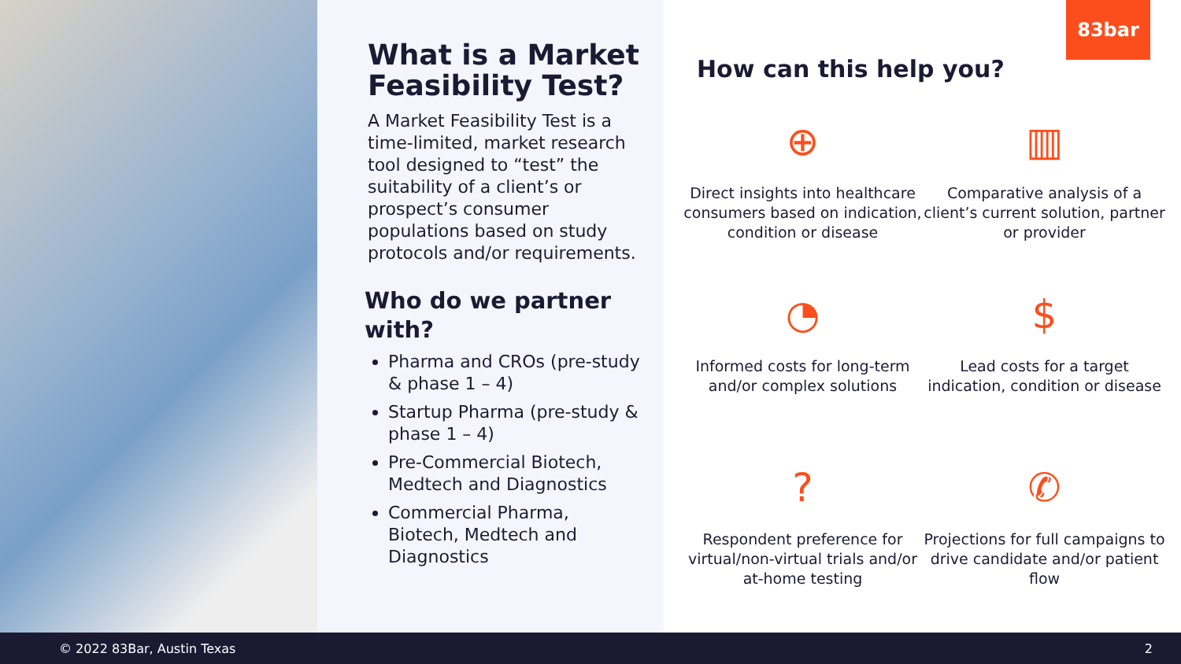What is a Market Feasibility Test?
A Market Feasibility Test is a time-limited, market research tool designed to “test” the suitability of a client’s or prospect’s consumer populations based on study protocols and/or requirements.
Who do we partner with?
Pharma and CROs (pre-study & phase 1 – 4)
Startup Pharma (pre-study & phase 1 – 4)
Pre-Commercial Biotech, Medtech and Diagnostics
Commercial Pharma, Biotech, Medtech and Diagnostics
83bar
How can this help you?
⊕
Direct insights into healthcare consumers based on indication, condition or disease
▥
Comparative analysis of a client’s current solution, partner or provider
◔
Informed costs for long-term and/or complex solutions
$
Lead costs for a target indication, condition or disease
?
Respondent preference for virtual/non-virtual trials and/or at-home testing
✆
Projections for full campaigns to drive candidate and/or patient flow
© 2022 83Bar, Austin Texas 2